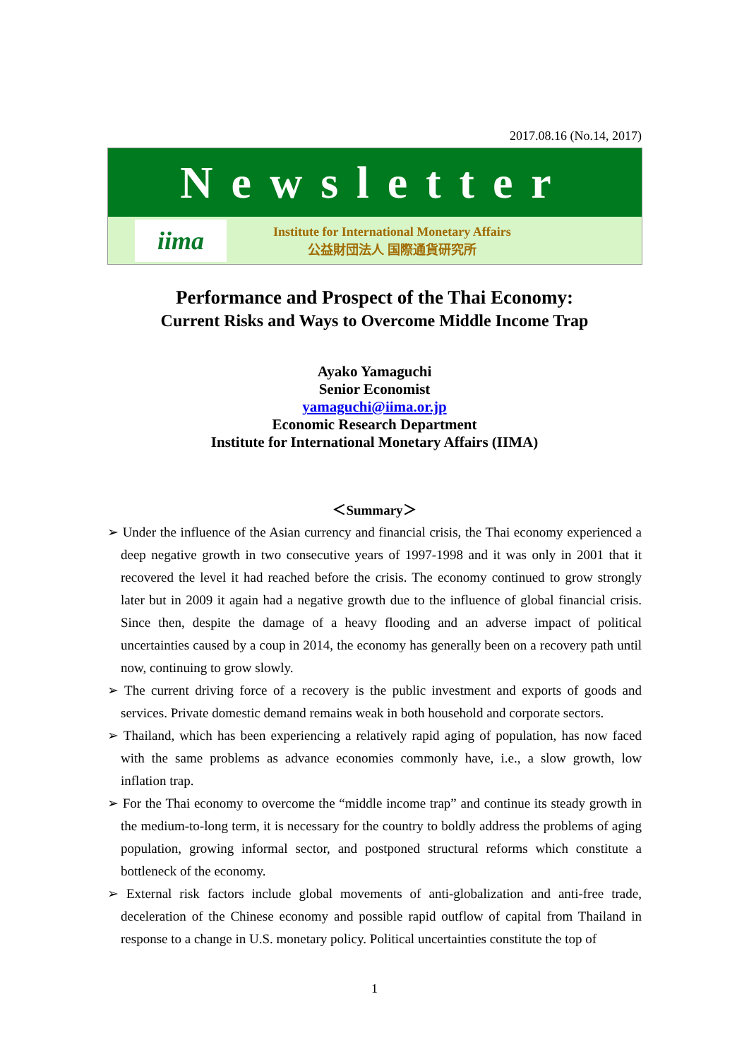2017.08.16 (No.14, 2017)
Newsletter
iima
Institute for International Monetary Affairs
公益財団法人 国際通貨研究所
Performance and Prospect of the Thai Economy:
Current Risks and Ways to Overcome Middle Income Trap
Ayako Yamaguchi
Senior Economist
yamaguchi@iima.or.jp
Economic Research Department
Institute for International Monetary Affairs (IIMA)
＜Summary＞
➢ Under the influence of the Asian currency and financial crisis, the Thai economy experienced a deep negative growth in two consecutive years of 1997-1998 and it was only in 2001 that it recovered the level it had reached before the crisis. The economy continued to grow strongly later but in 2009 it again had a negative growth due to the influence of global financial crisis. Since then, despite the damage of a heavy flooding and an adverse impact of political uncertainties caused by a coup in 2014, the economy has generally been on a recovery path until now, continuing to grow slowly.
➢ The current driving force of a recovery is the public investment and exports of goods and services. Private domestic demand remains weak in both household and corporate sectors.
➢ Thailand, which has been experiencing a relatively rapid aging of population, has now faced with the same problems as advance economies commonly have, i.e., a slow growth, low inflation trap.
➢ For the Thai economy to overcome the “middle income trap” and continue its steady growth in the medium-to-long term, it is necessary for the country to boldly address the problems of aging population, growing informal sector, and postponed structural reforms which constitute a bottleneck of the economy.
➢ External risk factors include global movements of anti-globalization and anti-free trade, deceleration of the Chinese economy and possible rapid outflow of capital from Thailand in response to a change in U.S. monetary policy. Political uncertainties constitute the top of
1